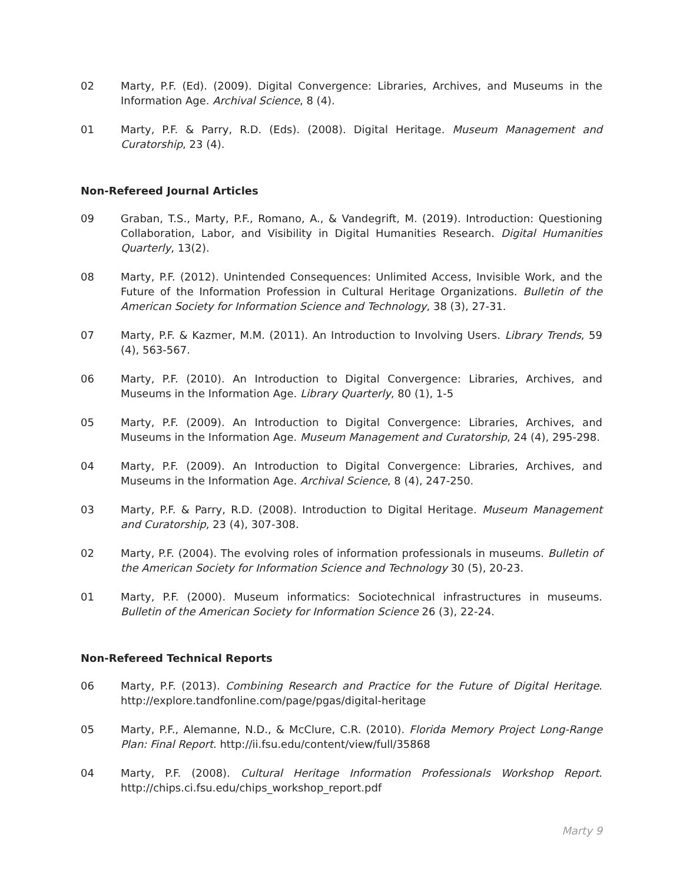02 Marty, P.F. (Ed). (2009). Digital Convergence: Libraries, Archives, and Museums in the Information Age. Archival Science, 8 (4).
01 Marty, P.F. & Parry, R.D. (Eds). (2008). Digital Heritage. Museum Management and Curatorship, 23 (4).
Non-Refereed Journal Articles
09 Graban, T.S., Marty, P.F., Romano, A., & Vandegrift, M. (2019). Introduction: Questioning Collaboration, Labor, and Visibility in Digital Humanities Research. Digital Humanities Quarterly, 13(2).
08 Marty, P.F. (2012). Unintended Consequences: Unlimited Access, Invisible Work, and the Future of the Information Profession in Cultural Heritage Organizations. Bulletin of the American Society for Information Science and Technology, 38 (3), 27-31.
07 Marty, P.F. & Kazmer, M.M. (2011). An Introduction to Involving Users. Library Trends, 59 (4), 563-567.
06 Marty, P.F. (2010). An Introduction to Digital Convergence: Libraries, Archives, and Museums in the Information Age. Library Quarterly, 80 (1), 1-5
05 Marty, P.F. (2009). An Introduction to Digital Convergence: Libraries, Archives, and Museums in the Information Age. Museum Management and Curatorship, 24 (4), 295-298.
04 Marty, P.F. (2009). An Introduction to Digital Convergence: Libraries, Archives, and Museums in the Information Age. Archival Science, 8 (4), 247-250.
03 Marty, P.F. & Parry, R.D. (2008). Introduction to Digital Heritage. Museum Management and Curatorship, 23 (4), 307-308.
02 Marty, P.F. (2004). The evolving roles of information professionals in museums. Bulletin of the American Society for Information Science and Technology 30 (5), 20-23.
01 Marty, P.F. (2000). Museum informatics: Sociotechnical infrastructures in museums. Bulletin of the American Society for Information Science 26 (3), 22-24.
Non-Refereed Technical Reports
06 Marty, P.F. (2013). Combining Research and Practice for the Future of Digital Heritage. http://explore.tandfonline.com/page/pgas/digital-heritage
05 Marty, P.F., Alemanne, N.D., & McClure, C.R. (2010). Florida Memory Project Long-Range Plan: Final Report. http://ii.fsu.edu/content/view/full/35868
04 Marty, P.F. (2008). Cultural Heritage Information Professionals Workshop Report. http://chips.ci.fsu.edu/chips_workshop_report.pdf
Marty 9